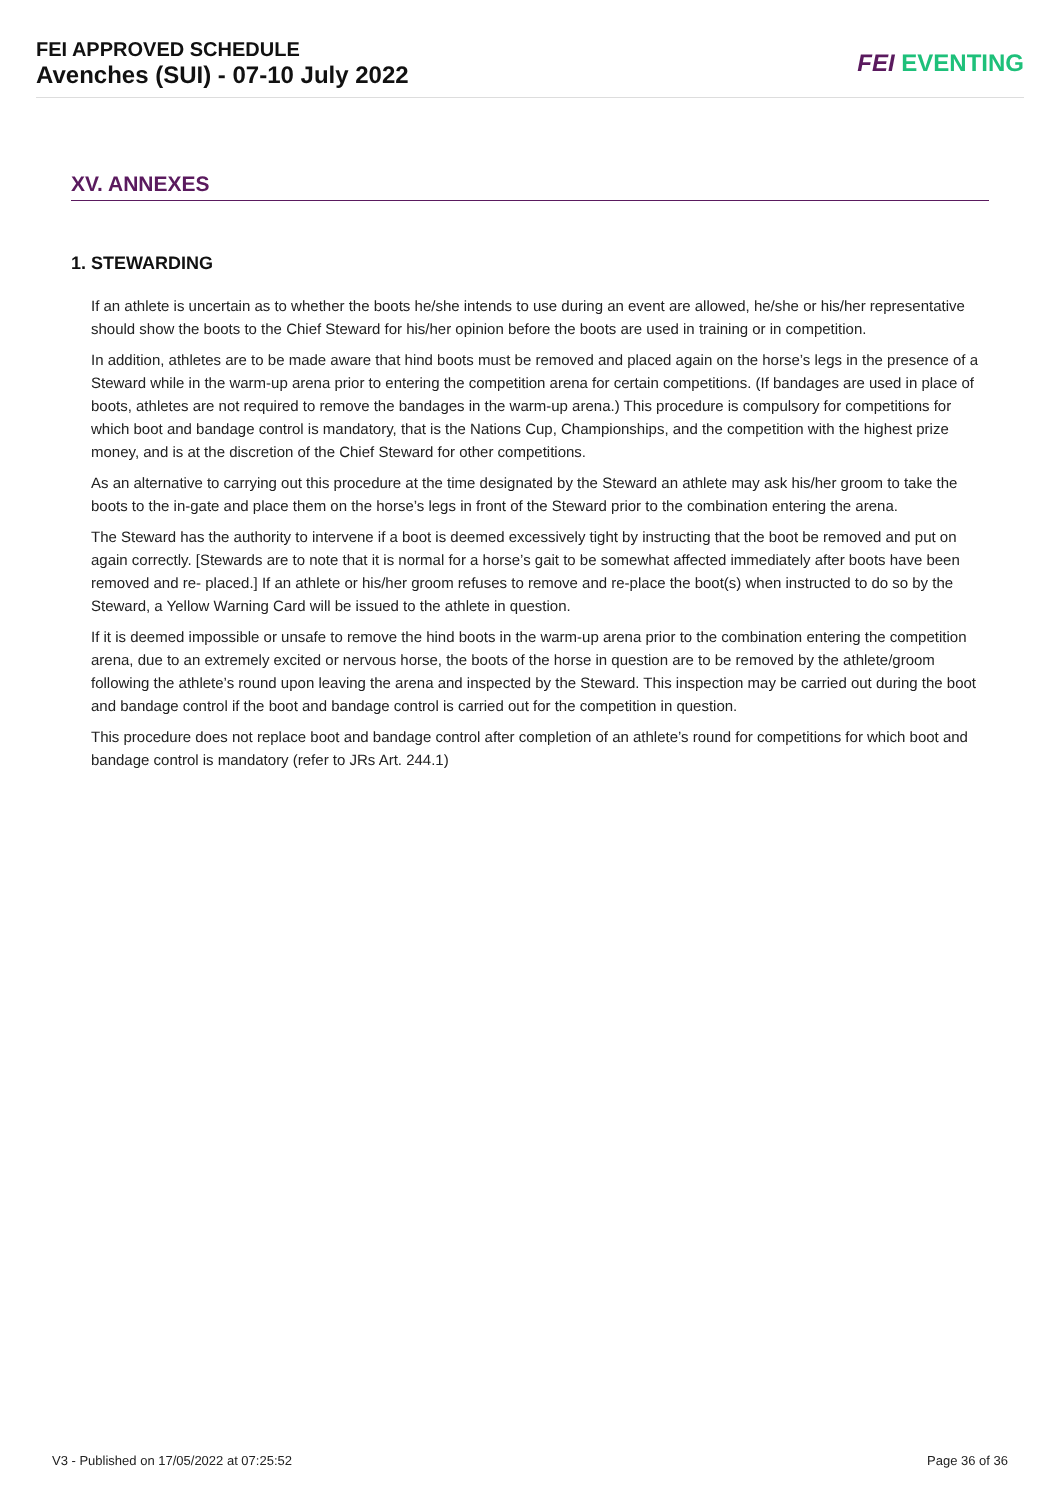FEI APPROVED SCHEDULE
Avenches (SUI) - 07-10 July 2022
FEI EVENTING
XV. ANNEXES
1. STEWARDING
If an athlete is uncertain as to whether the boots he/she intends to use during an event are allowed, he/she or his/her representative should show the boots to the Chief Steward for his/her opinion before the boots are used in training or in competition.
In addition, athletes are to be made aware that hind boots must be removed and placed again on the horse’s legs in the presence of a Steward while in the warm-up arena prior to entering the competition arena for certain competitions. (If bandages are used in place of boots, athletes are not required to remove the bandages in the warm-up arena.) This procedure is compulsory for competitions for which boot and bandage control is mandatory, that is the Nations Cup, Championships, and the competition with the highest prize money, and is at the discretion of the Chief Steward for other competitions.
As an alternative to carrying out this procedure at the time designated by the Steward an athlete may ask his/her groom to take the boots to the in-gate and place them on the horse’s legs in front of the Steward prior to the combination entering the arena.
The Steward has the authority to intervene if a boot is deemed excessively tight by instructing that the boot be removed and put on again correctly. [Stewards are to note that it is normal for a horse’s gait to be somewhat affected immediately after boots have been removed and re- placed.] If an athlete or his/her groom refuses to remove and re-place the boot(s) when instructed to do so by the Steward, a Yellow Warning Card will be issued to the athlete in question.
If it is deemed impossible or unsafe to remove the hind boots in the warm-up arena prior to the combination entering the competition arena, due to an extremely excited or nervous horse, the boots of the horse in question are to be removed by the athlete/groom following the athlete’s round upon leaving the arena and inspected by the Steward. This inspection may be carried out during the boot and bandage control if the boot and bandage control is carried out for the competition in question.
This procedure does not replace boot and bandage control after completion of an athlete’s round for competitions for which boot and bandage control is mandatory (refer to JRs Art. 244.1)
V3 - Published on 17/05/2022 at 07:25:52 Page 36 of 36